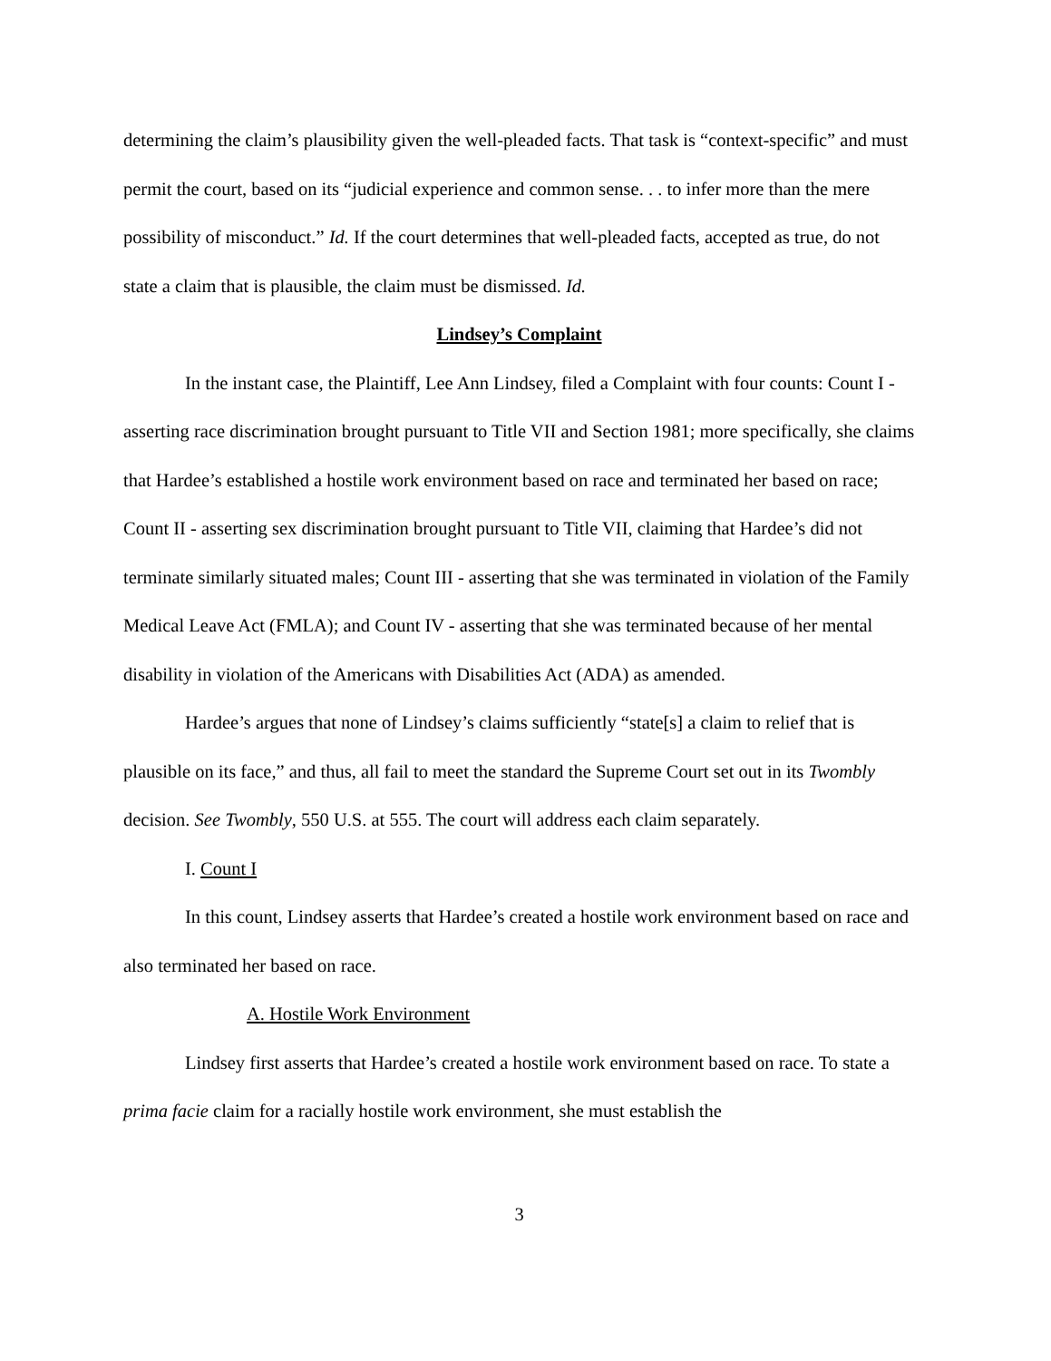determining the claim’s plausibility given the well-pleaded facts. That task is “context-specific” and must permit the court, based on its “judicial experience and common sense. . . to infer more than the mere possibility of misconduct.” Id. If the court determines that well-pleaded facts, accepted as true, do not state a claim that is plausible, the claim must be dismissed. Id.
Lindsey’s Complaint
In the instant case, the Plaintiff, Lee Ann Lindsey, filed a Complaint with four counts: Count I - asserting race discrimination brought pursuant to Title VII and Section 1981; more specifically, she claims that Hardee’s established a hostile work environment based on race and terminated her based on race; Count II - asserting sex discrimination brought pursuant to Title VII, claiming that Hardee’s did not terminate similarly situated males; Count III - asserting that she was terminated in violation of the Family Medical Leave Act (FMLA); and Count IV - asserting that she was terminated because of her mental disability in violation of the Americans with Disabilities Act (ADA) as amended.
Hardee’s argues that none of Lindsey’s claims sufficiently “state[s] a claim to relief that is plausible on its face,” and thus, all fail to meet the standard the Supreme Court set out in its Twombly decision. See Twombly, 550 U.S. at 555. The court will address each claim separately.
I. Count I
In this count, Lindsey asserts that Hardee’s created a hostile work environment based on race and also terminated her based on race.
A. Hostile Work Environment
Lindsey first asserts that Hardee’s created a hostile work environment based on race. To state a prima facie claim for a racially hostile work environment, she must establish the
3